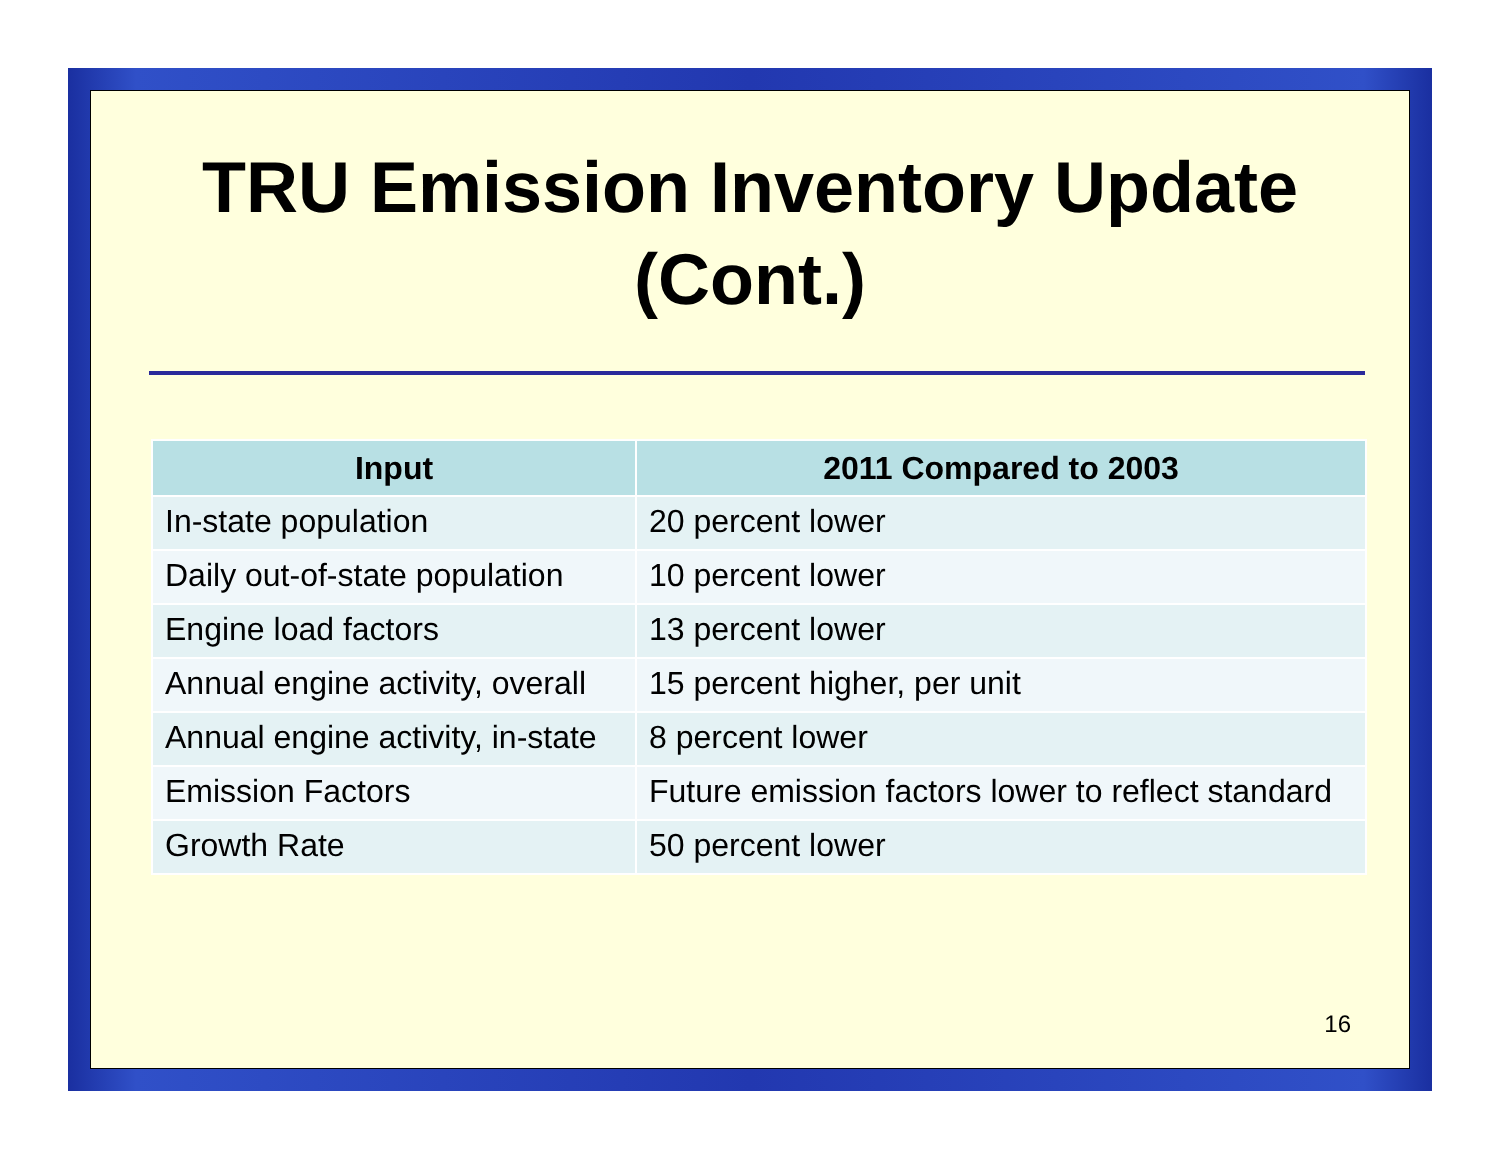TRU Emission Inventory Update
(Cont.)
| Input | 2011 Compared to 2003 |
| --- | --- |
| In-state population | 20 percent lower |
| Daily out-of-state population | 10 percent lower |
| Engine load factors | 13 percent lower |
| Annual engine activity, overall | 15 percent higher, per unit |
| Annual engine activity, in-state | 8 percent lower |
| Emission Factors | Future emission factors lower to reflect standard |
| Growth Rate | 50 percent lower |
16